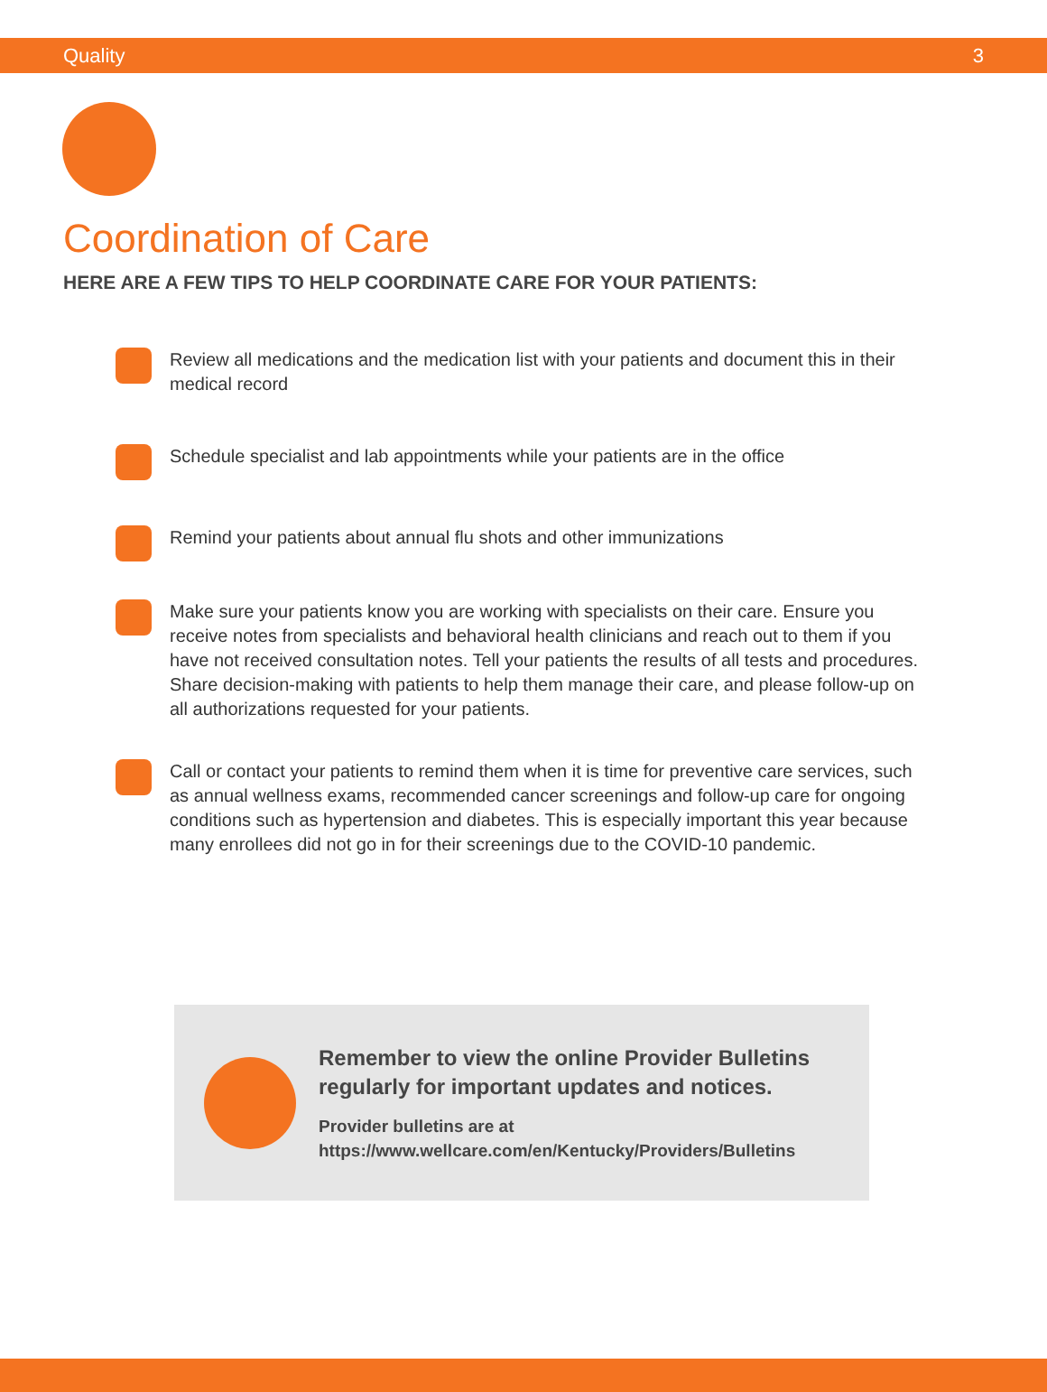Quality 3
Coordination of Care
HERE ARE A FEW TIPS TO HELP COORDINATE CARE FOR YOUR PATIENTS:
Review all medications and the medication list with your patients and document this in their medical record
Schedule specialist and lab appointments while your patients are in the office
Remind your patients about annual flu shots and other immunizations
Make sure your patients know you are working with specialists on their care. Ensure you receive notes from specialists and behavioral health clinicians and reach out to them if you have not received consultation notes. Tell your patients the results of all tests and procedures. Share decision-making with patients to help them manage their care, and please follow-up on all authorizations requested for your patients.
Call or contact your patients to remind them when it is time for preventive care services, such as annual wellness exams, recommended cancer screenings and follow-up care for ongoing conditions such as hypertension and diabetes. This is especially important this year because many enrollees did not go in for their screenings due to the COVID-10 pandemic.
Remember to view the online Provider Bulletins regularly for important updates and notices.
Provider bulletins are at
https://www.wellcare.com/en/Kentucky/Providers/Bulletins